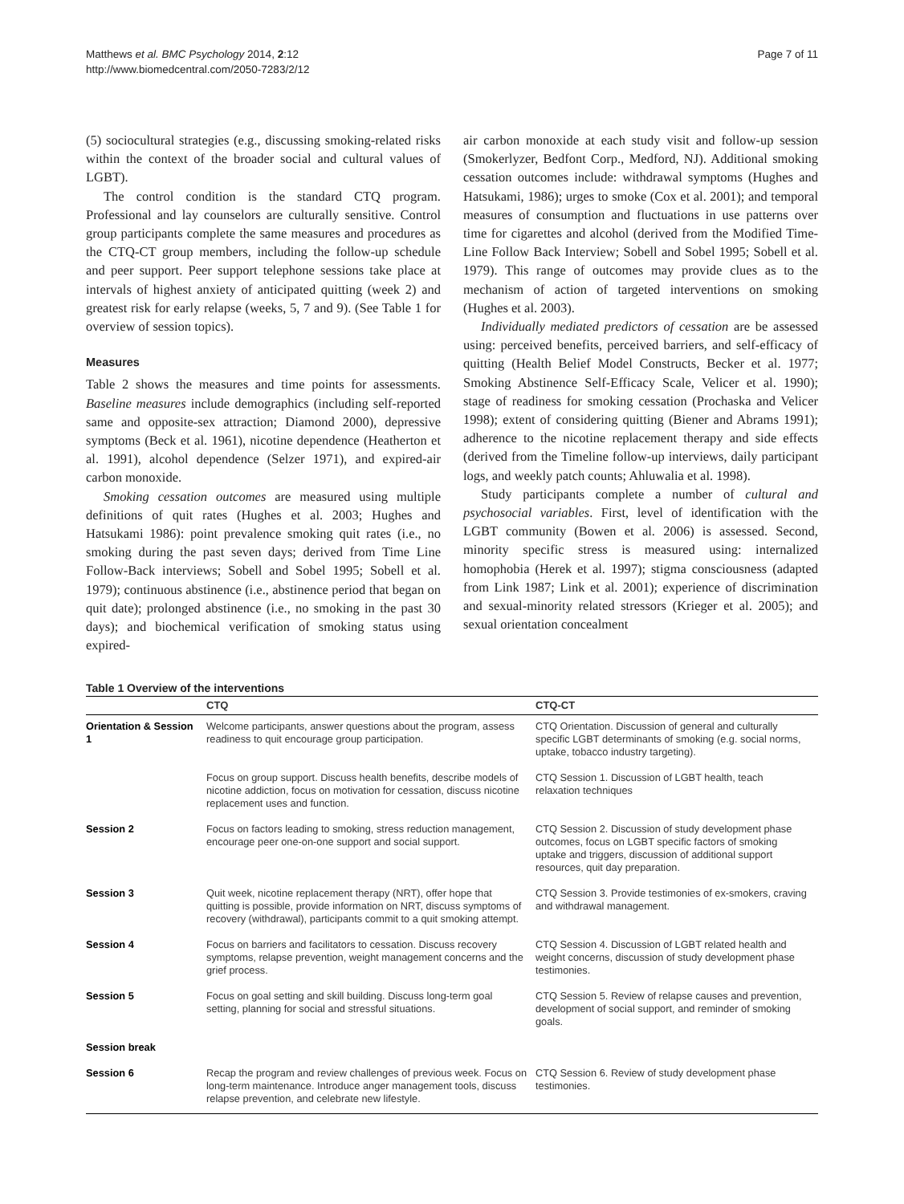Matthews et al. BMC Psychology 2014, 2:12
http://www.biomedcentral.com/2050-7283/2/12
Page 7 of 11
(5) sociocultural strategies (e.g., discussing smoking-related risks within the context of the broader social and cultural values of LGBT).
The control condition is the standard CTQ program. Professional and lay counselors are culturally sensitive. Control group participants complete the same measures and procedures as the CTQ-CT group members, including the follow-up schedule and peer support. Peer support telephone sessions take place at intervals of highest anxiety of anticipated quitting (week 2) and greatest risk for early relapse (weeks, 5, 7 and 9). (See Table 1 for overview of session topics).
Measures
Table 2 shows the measures and time points for assessments. Baseline measures include demographics (including self-reported same and opposite-sex attraction; Diamond 2000), depressive symptoms (Beck et al. 1961), nicotine dependence (Heatherton et al. 1991), alcohol dependence (Selzer 1971), and expired-air carbon monoxide.
Smoking cessation outcomes are measured using multiple definitions of quit rates (Hughes et al. 2003; Hughes and Hatsukami 1986): point prevalence smoking quit rates (i.e., no smoking during the past seven days; derived from Time Line Follow-Back interviews; Sobell and Sobel 1995; Sobell et al. 1979); continuous abstinence (i.e., abstinence period that began on quit date); prolonged abstinence (i.e., no smoking in the past 30 days); and biochemical verification of smoking status using expired-
air carbon monoxide at each study visit and follow-up session (Smokerlyzer, Bedfont Corp., Medford, NJ). Additional smoking cessation outcomes include: withdrawal symptoms (Hughes and Hatsukami, 1986); urges to smoke (Cox et al. 2001); and temporal measures of consumption and fluctuations in use patterns over time for cigarettes and alcohol (derived from the Modified Time-Line Follow Back Interview; Sobell and Sobel 1995; Sobell et al. 1979). This range of outcomes may provide clues as to the mechanism of action of targeted interventions on smoking (Hughes et al. 2003).
Individually mediated predictors of cessation are be assessed using: perceived benefits, perceived barriers, and self-efficacy of quitting (Health Belief Model Constructs, Becker et al. 1977; Smoking Abstinence Self-Efficacy Scale, Velicer et al. 1990); stage of readiness for smoking cessation (Prochaska and Velicer 1998); extent of considering quitting (Biener and Abrams 1991); adherence to the nicotine replacement therapy and side effects (derived from the Timeline follow-up interviews, daily participant logs, and weekly patch counts; Ahluwalia et al. 1998).
Study participants complete a number of cultural and psychosocial variables. First, level of identification with the LGBT community (Bowen et al. 2006) is assessed. Second, minority specific stress is measured using: internalized homophobia (Herek et al. 1997); stigma consciousness (adapted from Link 1987; Link et al. 2001); experience of discrimination and sexual-minority related stressors (Krieger et al. 2005); and sexual orientation concealment
Table 1 Overview of the interventions
| | CTQ | CTQ-CT |
| --- | --- | --- |
| Orientation & Session 1 | Welcome participants, answer questions about the program, assess readiness to quit encourage group participation. | CTQ Orientation. Discussion of general and culturally specific LGBT determinants of smoking (e.g. social norms, uptake, tobacco industry targeting). |
| | Focus on group support. Discuss health benefits, describe models of nicotine addiction, focus on motivation for cessation, discuss nicotine replacement uses and function. | CTQ Session 1. Discussion of LGBT health, teach relaxation techniques |
| Session 2 | Focus on factors leading to smoking, stress reduction management, encourage peer one-on-one support and social support. | CTQ Session 2. Discussion of study development phase outcomes, focus on LGBT specific factors of smoking uptake and triggers, discussion of additional support resources, quit day preparation. |
| Session 3 | Quit week, nicotine replacement therapy (NRT), offer hope that quitting is possible, provide information on NRT, discuss symptoms of recovery (withdrawal), participants commit to a quit smoking attempt. | CTQ Session 3. Provide testimonies of ex-smokers, craving and withdrawal management. |
| Session 4 | Focus on barriers and facilitators to cessation. Discuss recovery symptoms, relapse prevention, weight management concerns and the grief process. | CTQ Session 4. Discussion of LGBT related health and weight concerns, discussion of study development phase testimonies. |
| Session 5 | Focus on goal setting and skill building. Discuss long-term goal setting, planning for social and stressful situations. | CTQ Session 5. Review of relapse causes and prevention, development of social support, and reminder of smoking goals. |
| Session break | | |
| Session 6 | Recap the program and review challenges of previous week. Focus on long-term maintenance. Introduce anger management tools, discuss relapse prevention, and celebrate new lifestyle. | CTQ Session 6. Review of study development phase testimonies. |